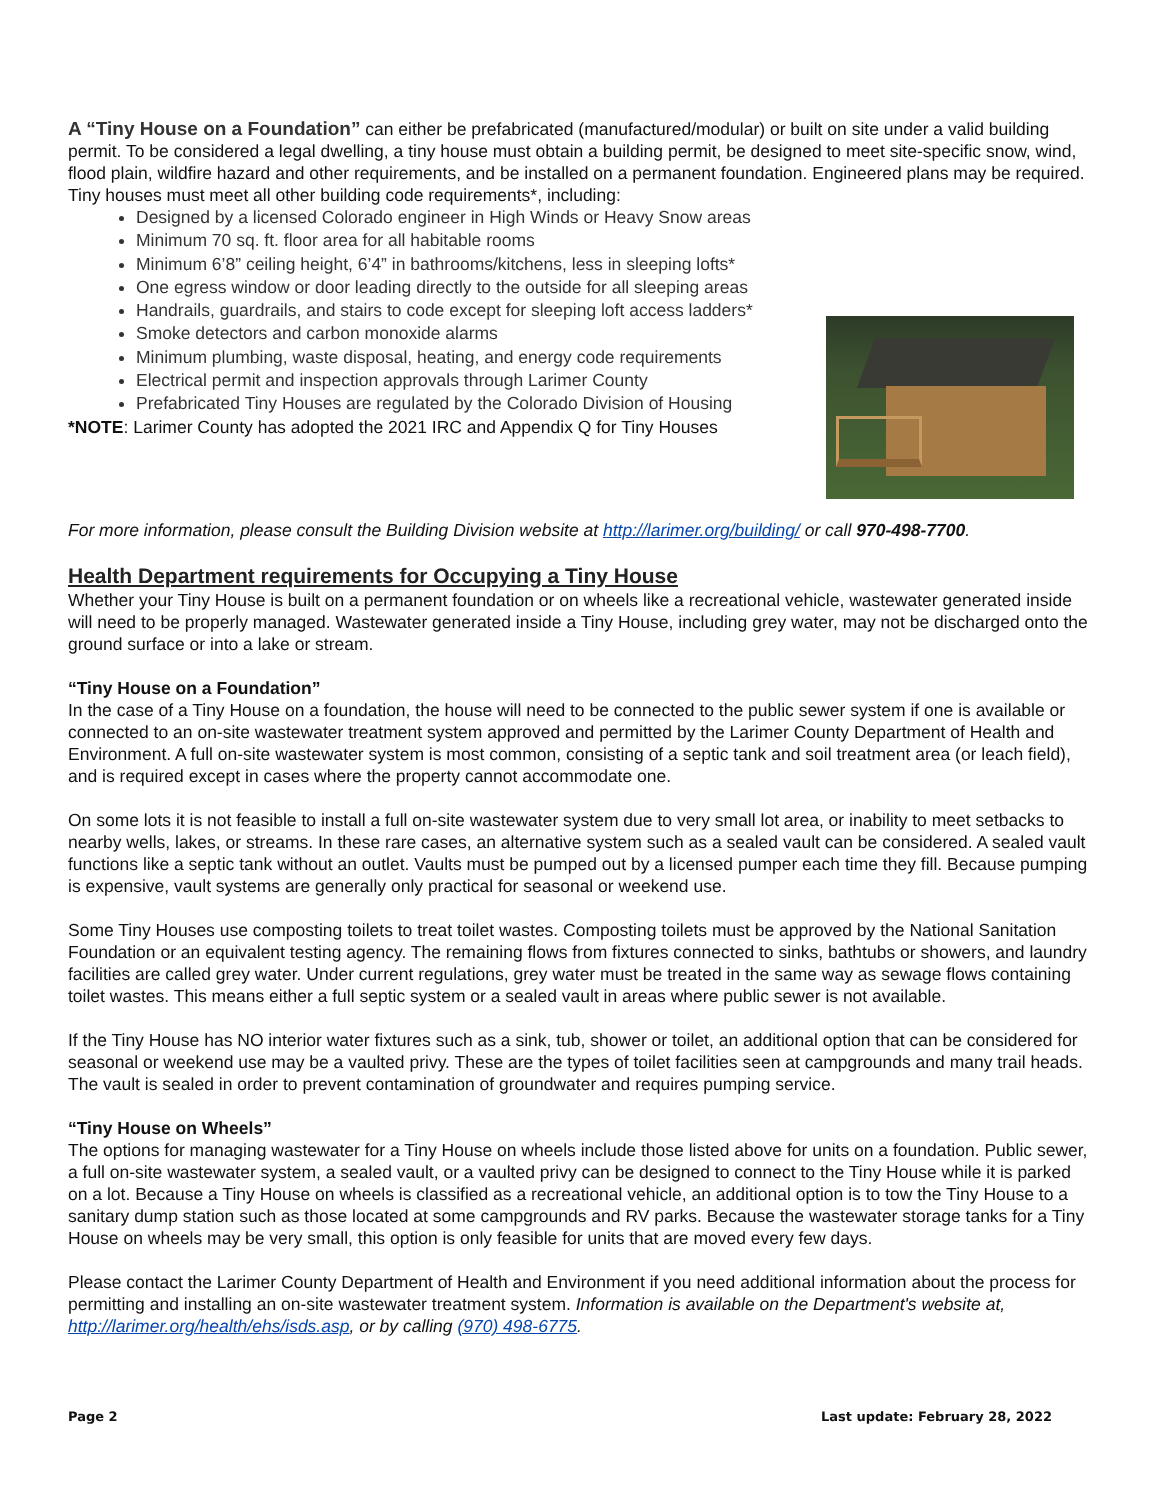A “Tiny House on a Foundation” can either be prefabricated (manufactured/modular) or built on site under a valid building permit. To be considered a legal dwelling, a tiny house must obtain a building permit, be designed to meet site-specific snow, wind, flood plain, wildfire hazard and other requirements, and be installed on a permanent foundation. Engineered plans may be required. Tiny houses must meet all other building code requirements*, including:
Designed by a licensed Colorado engineer in High Winds or Heavy Snow areas
Minimum 70 sq. ft. floor area for all habitable rooms
Minimum 6’8” ceiling height, 6’4” in bathrooms/kitchens, less in sleeping lofts*
One egress window or door leading directly to the outside for all sleeping areas
Handrails, guardrails, and stairs to code except for sleeping loft access ladders*
Smoke detectors and carbon monoxide alarms
Minimum plumbing, waste disposal, heating, and energy code requirements
Electrical permit and inspection approvals through Larimer County
Prefabricated Tiny Houses are regulated by the Colorado Division of Housing
*NOTE: Larimer County has adopted the 2021 IRC and Appendix Q for Tiny Houses
For more information, please consult the Building Division website at http://larimer.org/building/ or call 970-498-7700.
Health Department requirements for Occupying a Tiny House
Whether your Tiny House is built on a permanent foundation or on wheels like a recreational vehicle, wastewater generated inside will need to be properly managed. Wastewater generated inside a Tiny House, including grey water, may not be discharged onto the ground surface or into a lake or stream.
“Tiny House on a Foundation”
In the case of a Tiny House on a foundation, the house will need to be connected to the public sewer system if one is available or connected to an on-site wastewater treatment system approved and permitted by the Larimer County Department of Health and Environment. A full on-site wastewater system is most common, consisting of a septic tank and soil treatment area (or leach field), and is required except in cases where the property cannot accommodate one.
On some lots it is not feasible to install a full on-site wastewater system due to very small lot area, or inability to meet setbacks to nearby wells, lakes, or streams. In these rare cases, an alternative system such as a sealed vault can be considered. A sealed vault functions like a septic tank without an outlet. Vaults must be pumped out by a licensed pumper each time they fill. Because pumping is expensive, vault systems are generally only practical for seasonal or weekend use.
Some Tiny Houses use composting toilets to treat toilet wastes. Composting toilets must be approved by the National Sanitation Foundation or an equivalent testing agency. The remaining flows from fixtures connected to sinks, bathtubs or showers, and laundry facilities are called grey water. Under current regulations, grey water must be treated in the same way as sewage flows containing toilet wastes. This means either a full septic system or a sealed vault in areas where public sewer is not available.
If the Tiny House has NO interior water fixtures such as a sink, tub, shower or toilet, an additional option that can be considered for seasonal or weekend use may be a vaulted privy. These are the types of toilet facilities seen at campgrounds and many trail heads. The vault is sealed in order to prevent contamination of groundwater and requires pumping service.
“Tiny House on Wheels”
The options for managing wastewater for a Tiny House on wheels include those listed above for units on a foundation. Public sewer, a full on-site wastewater system, a sealed vault, or a vaulted privy can be designed to connect to the Tiny House while it is parked on a lot. Because a Tiny House on wheels is classified as a recreational vehicle, an additional option is to tow the Tiny House to a sanitary dump station such as those located at some campgrounds and RV parks. Because the wastewater storage tanks for a Tiny House on wheels may be very small, this option is only feasible for units that are moved every few days.
Please contact the Larimer County Department of Health and Environment if you need additional information about the process for permitting and installing an on-site wastewater treatment system. Information is available on the Department's website at, http://larimer.org/health/ehs/isds.asp, or by calling (970) 498-6775.
Page 2 Last update: February 28, 2022